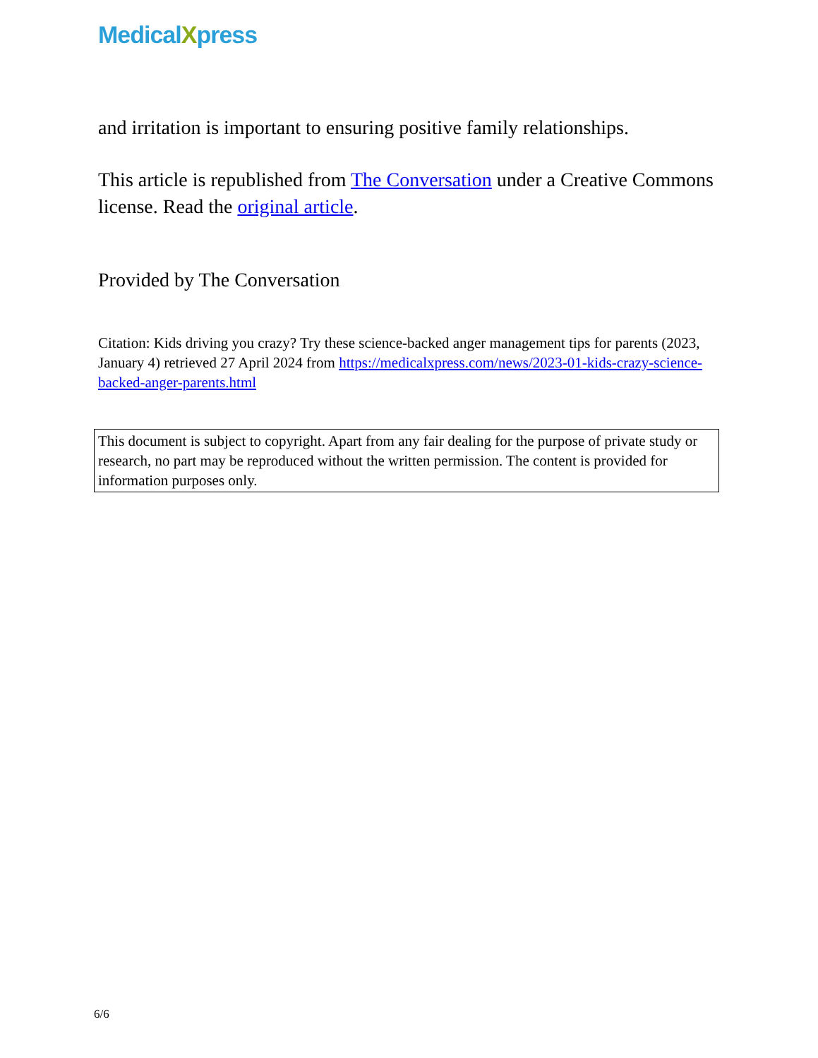MedicalXpress
and irritation is important to ensuring positive family relationships.
This article is republished from The Conversation under a Creative Commons license. Read the original article.
Provided by The Conversation
Citation: Kids driving you crazy? Try these science-backed anger management tips for parents (2023, January 4) retrieved 27 April 2024 from https://medicalxpress.com/news/2023-01-kids-crazy-science-backed-anger-parents.html
This document is subject to copyright. Apart from any fair dealing for the purpose of private study or research, no part may be reproduced without the written permission. The content is provided for information purposes only.
6/6